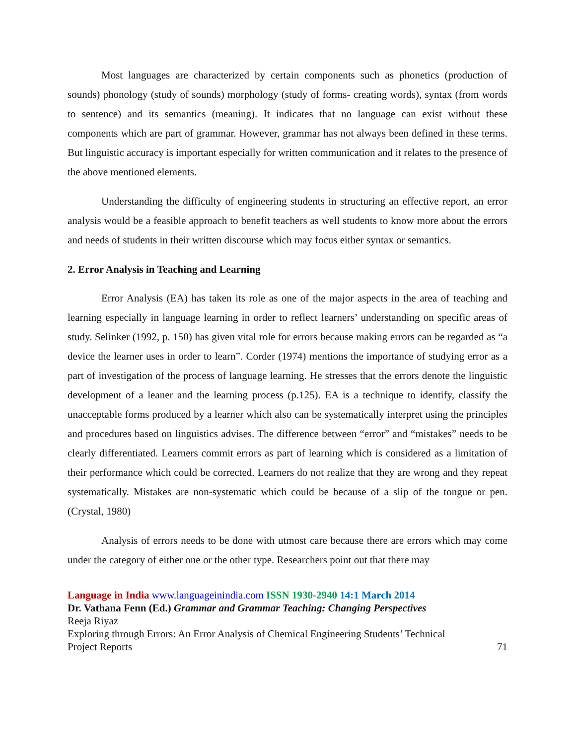Most languages are characterized by certain components such as phonetics (production of sounds) phonology (study of sounds) morphology (study of forms- creating words), syntax (from words to sentence) and its semantics (meaning). It indicates that no language can exist without these components which are part of grammar. However, grammar has not always been defined in these terms. But linguistic accuracy is important especially for written communication and it relates to the presence of the above mentioned elements.
Understanding the difficulty of engineering students in structuring an effective report, an error analysis would be a feasible approach to benefit teachers as well students to know more about the errors and needs of students in their written discourse which may focus either syntax or semantics.
2. Error Analysis in Teaching and Learning
Error Analysis (EA) has taken its role as one of the major aspects in the area of teaching and learning especially in language learning in order to reflect learners’ understanding on specific areas of study. Selinker (1992, p. 150) has given vital role for errors because making errors can be regarded as “a device the learner uses in order to learn”. Corder (1974) mentions the importance of studying error as a part of investigation of the process of language learning. He stresses that the errors denote the linguistic development of a leaner and the learning process (p.125). EA is a technique to identify, classify the unacceptable forms produced by a learner which also can be systematically interpret using the principles and procedures based on linguistics advises. The difference between “error” and “mistakes” needs to be clearly differentiated. Learners commit errors as part of learning which is considered as a limitation of their performance which could be corrected. Learners do not realize that they are wrong and they repeat systematically. Mistakes are non-systematic which could be because of a slip of the tongue or pen. (Crystal, 1980)
Analysis of errors needs to be done with utmost care because there are errors which may come under the category of either one or the other type. Researchers point out that there may
Language in India www.languageinindia.com ISSN 1930-2940 14:1 March 2014
Dr. Vathana Fenn (Ed.) Grammar and Grammar Teaching: Changing Perspectives
Reeja Riyaz
Exploring through Errors: An Error Analysis of Chemical Engineering Students’ Technical
Project Reports 71